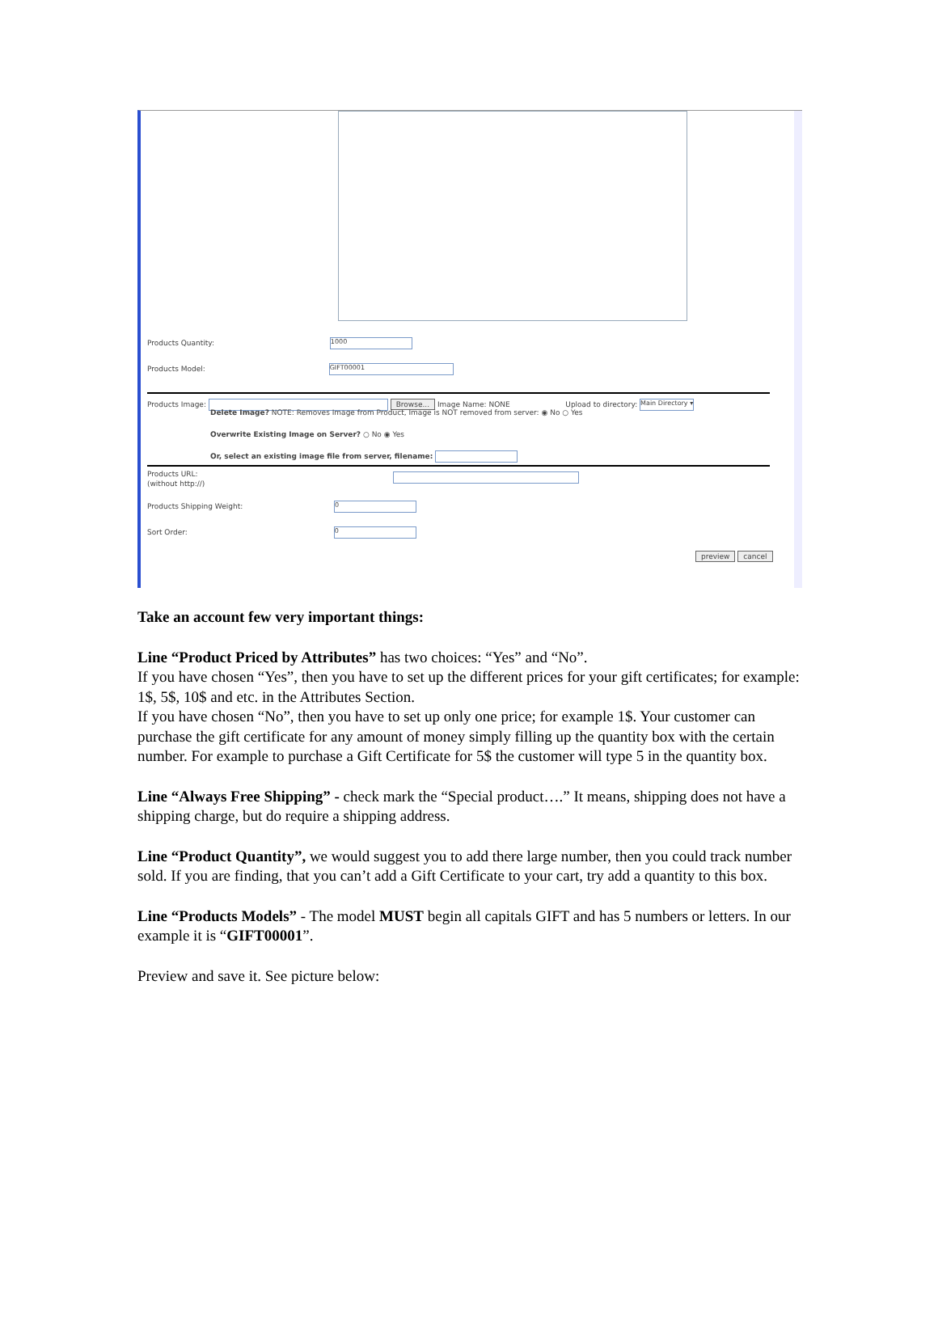Products Quantity: 1000
Products Model: GIFT00001
Products Image: Browse... Image Name: NONE Upload to directory: Main Directory ▾
Delete Image? NOTE: Removes Image from Product, Image is NOT removed from server: ◉ No ○ Yes
Overwrite Existing Image on Server? ○ No ◉ Yes
Or, select an existing image file from server, filename:
Products URL:
(without http://)
Products Shipping Weight: 0
Sort Order: 0
preview cancel
Take an account few very important things:
Line “Product Priced by Attributes” has two choices: “Yes” and “No”.
If you have chosen “Yes”, then you have to set up the different prices for your gift certificates; for example: 1$, 5$, 10$ and etc. in the Attributes Section.
If you have chosen “No”, then you have to set up only one price; for example 1$. Your customer can purchase the gift certificate for any amount of money simply filling up the quantity box with the certain number. For example to purchase a Gift Certificate for 5$ the customer will type 5 in the quantity box.
Line “Always Free Shipping” - check mark the “Special product….” It means, shipping does not have a shipping charge, but do require a shipping address.
Line “Product Quantity”, we would suggest you to add there large number, then you could track number sold. If you are finding, that you can’t add a Gift Certificate to your cart, try add a quantity to this box.
Line “Products Models” - The model MUST begin all capitals GIFT and has 5 numbers or letters. In our example it is “GIFT00001”.
Preview and save it. See picture below: